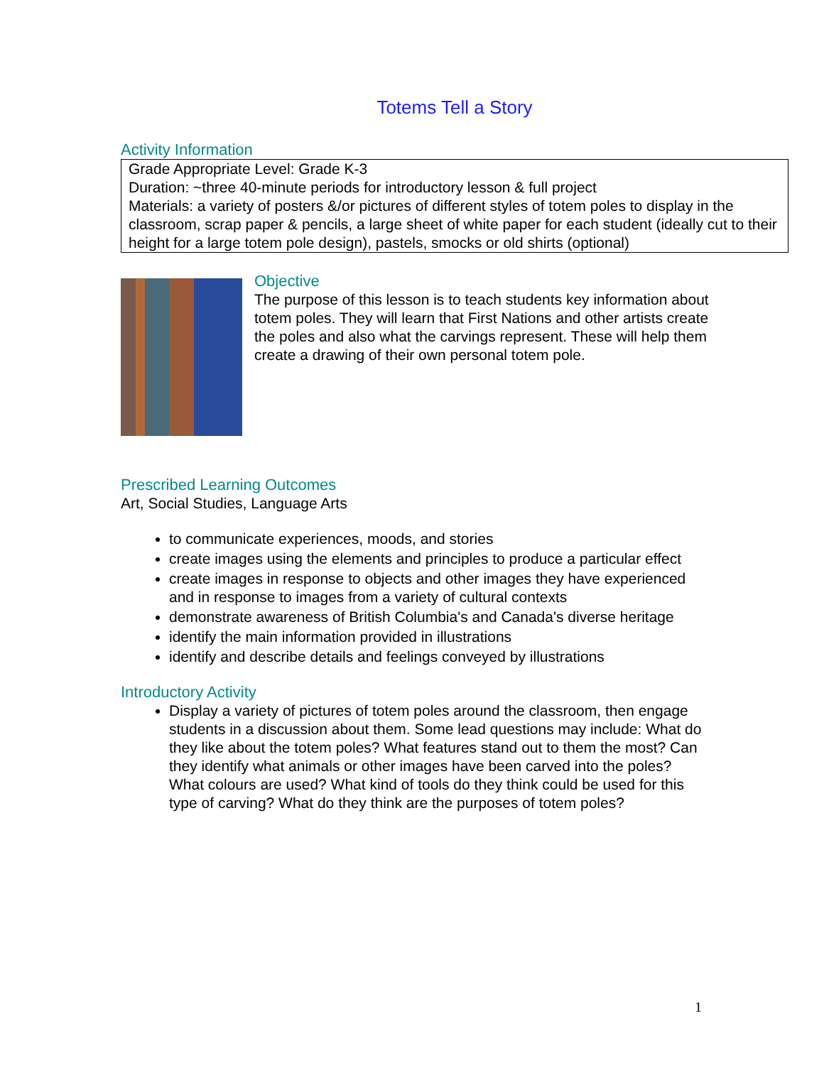Totems Tell a Story
Activity Information
Grade Appropriate Level: Grade K-3
Duration: ~three 40-minute periods for introductory lesson & full project
Materials: a variety of posters &/or pictures of different styles of totem poles to display in the classroom, scrap paper & pencils, a large sheet of white paper for each student (ideally cut to their height for a large totem pole design), pastels, smocks or old shirts (optional)
Objective
The purpose of this lesson is to teach students key information about totem poles. They will learn that First Nations and other artists create the poles and also what the carvings represent. These will help them create a drawing of their own personal totem pole.
Prescribed Learning Outcomes
Art, Social Studies, Language Arts
to communicate experiences, moods, and stories
create images using the elements and principles to produce a particular effect
create images in response to objects and other images they have experienced and in response to images from a variety of cultural contexts
demonstrate awareness of British Columbia's and Canada's diverse heritage
identify the main information provided in illustrations
identify and describe details and feelings conveyed by illustrations
Introductory Activity
Display a variety of pictures of totem poles around the classroom, then engage students in a discussion about them. Some lead questions may include: What do they like about the totem poles? What features stand out to them the most? Can they identify what animals or other images have been carved into the poles? What colours are used? What kind of tools do they think could be used for this type of carving? What do they think are the purposes of totem poles?
1